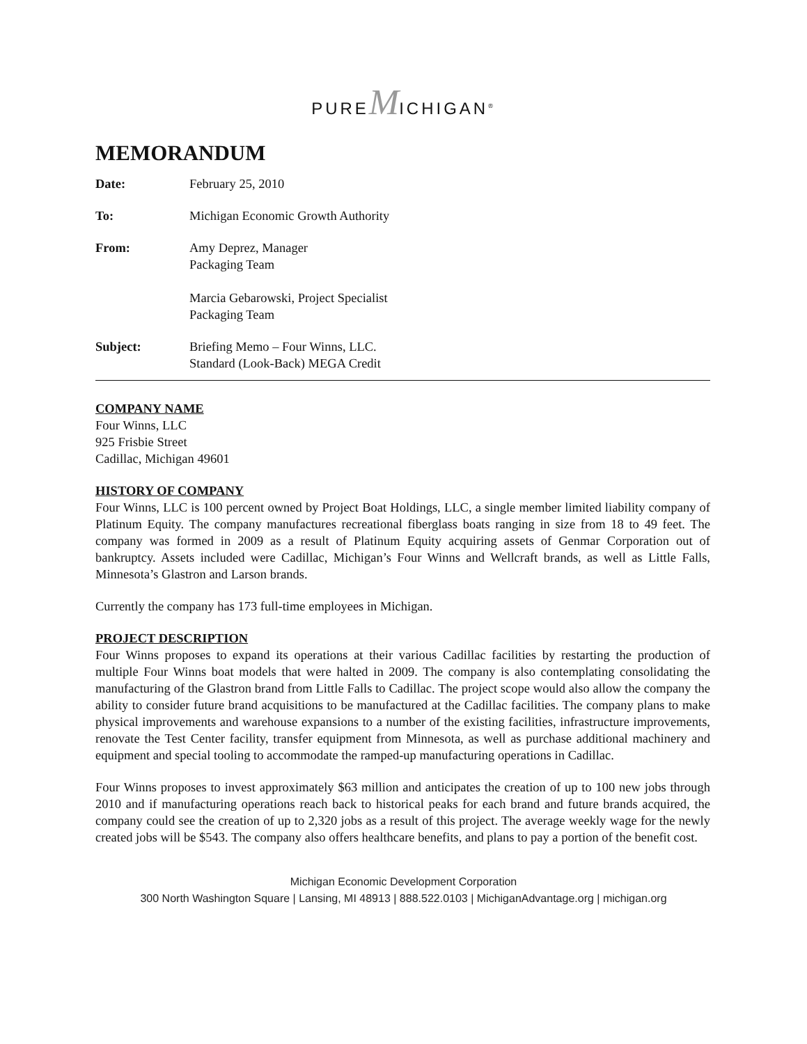PUREMICHIGAN<sup>®</sup>
MEMORANDUM
Date: February 25, 2010
To: Michigan Economic Growth Authority
From: Amy Deprez, Manager
Packaging Team
Marcia Gebarowski, Project Specialist
Packaging Team
Subject: Briefing Memo – Four Winns, LLC.
Standard (Look-Back) MEGA Credit
COMPANY NAME
Four Winns, LLC
925 Frisbie Street
Cadillac, Michigan 49601
HISTORY OF COMPANY
Four Winns, LLC is 100 percent owned by Project Boat Holdings, LLC, a single member limited liability company of Platinum Equity. The company manufactures recreational fiberglass boats ranging in size from 18 to 49 feet. The company was formed in 2009 as a result of Platinum Equity acquiring assets of Genmar Corporation out of bankruptcy. Assets included were Cadillac, Michigan’s Four Winns and Wellcraft brands, as well as Little Falls, Minnesota’s Glastron and Larson brands.
Currently the company has 173 full-time employees in Michigan.
PROJECT DESCRIPTION
Four Winns proposes to expand its operations at their various Cadillac facilities by restarting the production of multiple Four Winns boat models that were halted in 2009. The company is also contemplating consolidating the manufacturing of the Glastron brand from Little Falls to Cadillac. The project scope would also allow the company the ability to consider future brand acquisitions to be manufactured at the Cadillac facilities. The company plans to make physical improvements and warehouse expansions to a number of the existing facilities, infrastructure improvements, renovate the Test Center facility, transfer equipment from Minnesota, as well as purchase additional machinery and equipment and special tooling to accommodate the ramped-up manufacturing operations in Cadillac.
Four Winns proposes to invest approximately $63 million and anticipates the creation of up to 100 new jobs through 2010 and if manufacturing operations reach back to historical peaks for each brand and future brands acquired, the company could see the creation of up to 2,320 jobs as a result of this project. The average weekly wage for the newly created jobs will be $543. The company also offers healthcare benefits, and plans to pay a portion of the benefit cost.
Michigan Economic Development Corporation
300 North Washington Square | Lansing, MI 48913 | 888.522.0103 | MichiganAdvantage.org | michigan.org